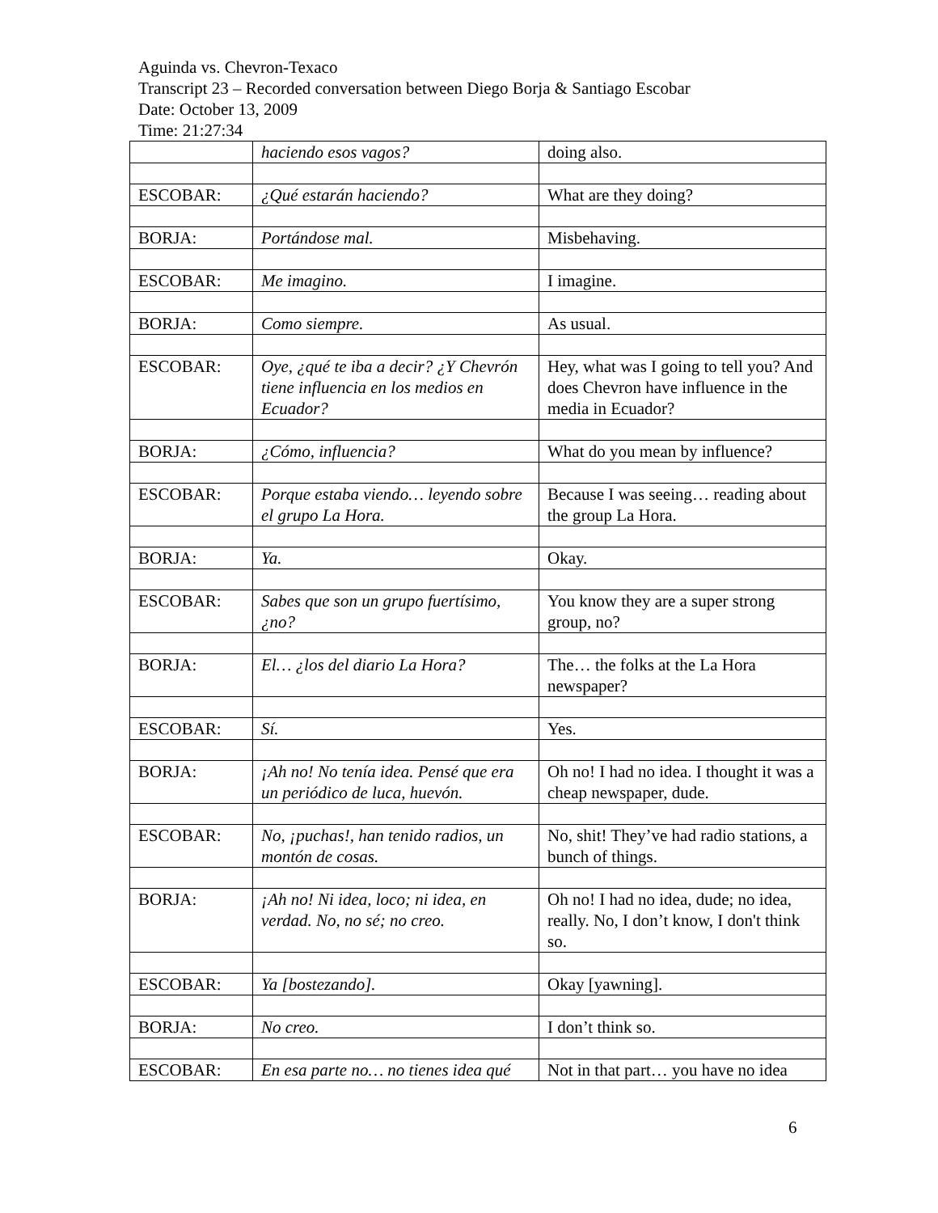Aguinda vs. Chevron-Texaco
Transcript 23 – Recorded conversation between Diego Borja & Santiago Escobar
Date: October 13, 2009
Time: 21:27:34
| | haciendo esos vagos? | doing also. |
| ESCOBAR: | ¿Qué estarán haciendo? | What are they doing? |
| BORJA: | Portándose mal. | Misbehaving. |
| ESCOBAR: | Me imagino. | I imagine. |
| BORJA: | Como siempre. | As usual. |
| ESCOBAR: | Oye, ¿qué te iba a decir? ¿Y Chevrón tiene influencia en los medios en Ecuador? | Hey, what was I going to tell you? And does Chevron have influence in the media in Ecuador? |
| BORJA: | ¿Cómo, influencia? | What do you mean by influence? |
| ESCOBAR: | Porque estaba viendo… leyendo sobre el grupo La Hora. | Because I was seeing… reading about the group La Hora. |
| BORJA: | Ya. | Okay. |
| ESCOBAR: | Sabes que son un grupo fuertísimo, ¿no? | You know they are a super strong group, no? |
| BORJA: | El… ¿los del diario La Hora? | The… the folks at the La Hora newspaper? |
| ESCOBAR: | Sí. | Yes. |
| BORJA: | ¡Ah no! No tenía idea. Pensé que era un periódico de luca, huevón. | Oh no! I had no idea. I thought it was a cheap newspaper, dude. |
| ESCOBAR: | No, ¡puchas!, han tenido radios, un montón de cosas. | No, shit! They’ve had radio stations, a bunch of things. |
| BORJA: | ¡Ah no! Ni idea, loco; ni idea, en verdad. No, no sé; no creo. | Oh no! I had no idea, dude; no idea, really. No, I don’t know, I don't think so. |
| ESCOBAR: | Ya [bostezando]. | Okay [yawning]. |
| BORJA: | No creo. | I don’t think so. |
| ESCOBAR: | En esa parte no… no tienes idea qué | Not in that part… you have no idea |
6